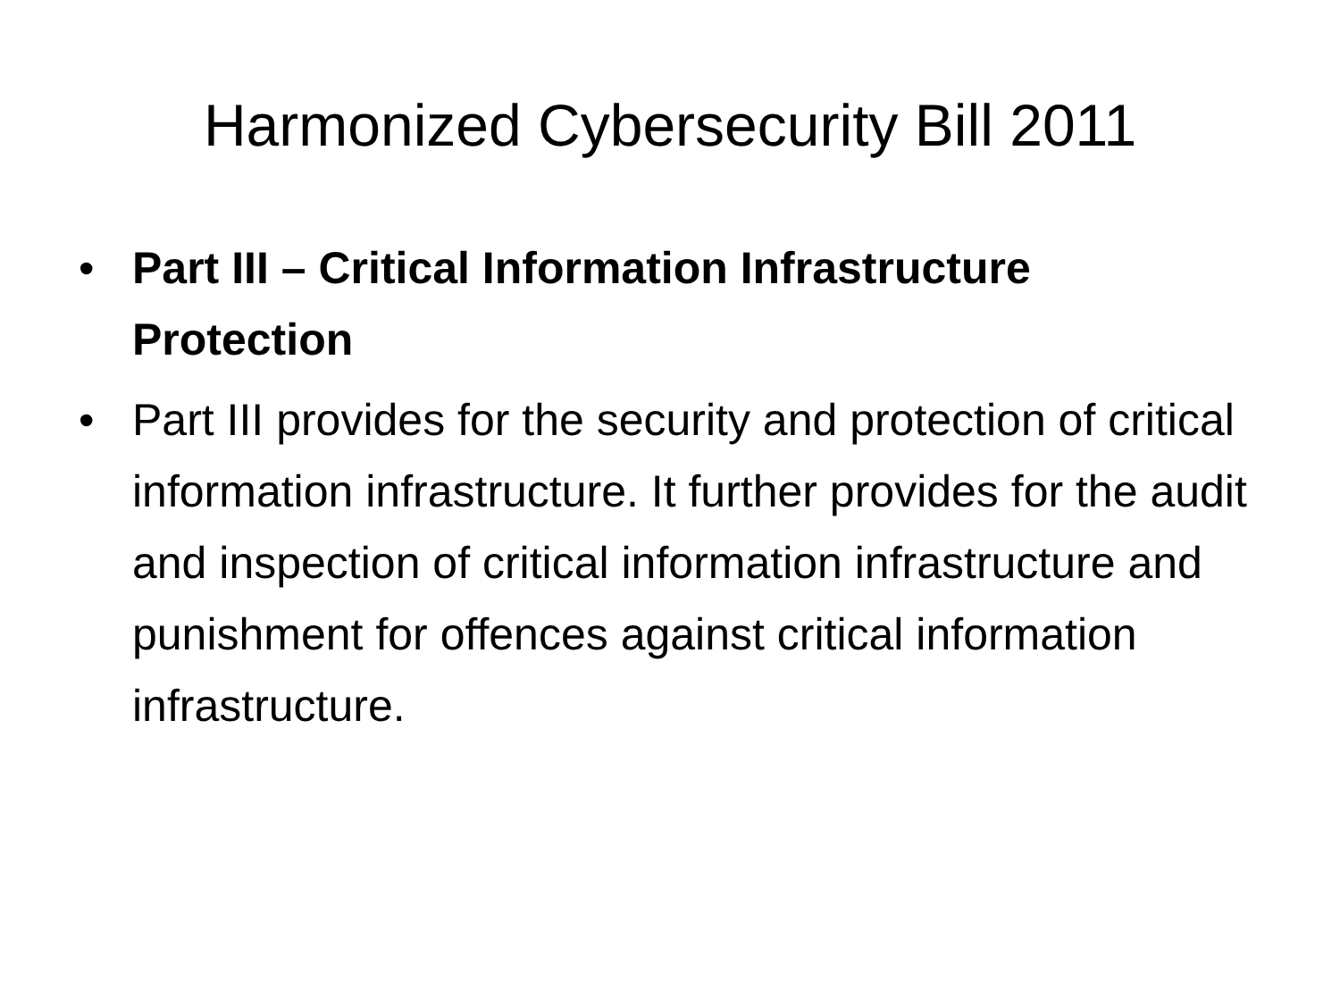Harmonized Cybersecurity Bill 2011
• Part III – Critical Information Infrastructure Protection
• Part III provides for the security and protection of critical information infrastructure. It further provides for the audit and inspection of critical information infrastructure and punishment for offences against critical information infrastructure.